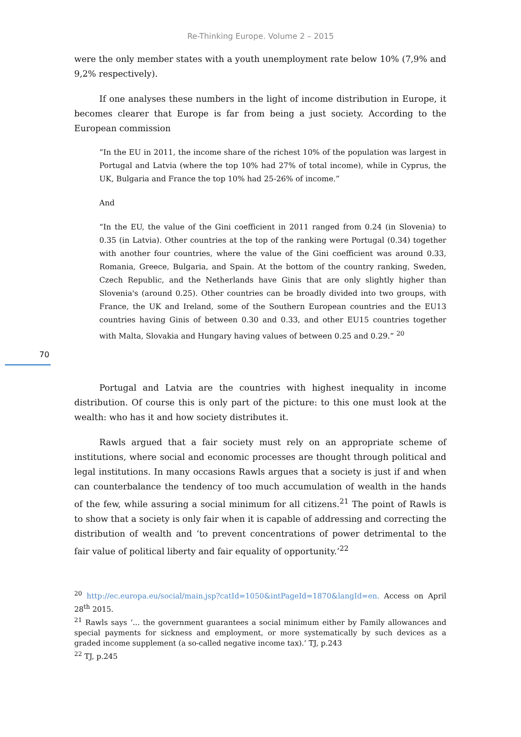Re-Thinking Europe. Volume 2 – 2015
were the only member states with a youth unemployment rate below 10% (7,9% and 9,2% respectively).
If one analyses these numbers in the light of income distribution in Europe, it becomes clearer that Europe is far from being a just society. According to the European commission
“In the EU in 2011, the income share of the richest 10% of the population was largest in Portugal and Latvia (where the top 10% had 27% of total income), while in Cyprus, the UK, Bulgaria and France the top 10% had 25-26% of income.”
And
“In the EU, the value of the Gini coefficient in 2011 ranged from 0.24 (in Slovenia) to 0.35 (in Latvia). Other countries at the top of the ranking were Portugal (0.34) together with another four countries, where the value of the Gini coefficient was around 0.33, Romania, Greece, Bulgaria, and Spain. At the bottom of the country ranking, Sweden, Czech Republic, and the Netherlands have Ginis that are only slightly higher than Slovenia's (around 0.25). Other countries can be broadly divided into two groups, with France, the UK and Ireland, some of the Southern European countries and the EU13 countries having Ginis of between 0.30 and 0.33, and other EU15 countries together with Malta, Slovakia and Hungary having values of between 0.25 and 0.29.” <sup>20</sup>
70
Portugal and Latvia are the countries with highest inequality in income distribution. Of course this is only part of the picture: to this one must look at the wealth: who has it and how society distributes it.
Rawls argued that a fair society must rely on an appropriate scheme of institutions, where social and economic processes are thought through political and legal institutions. In many occasions Rawls argues that a society is just if and when can counterbalance the tendency of too much accumulation of wealth in the hands of the few, while assuring a social minimum for all citizens.<sup>21</sup> The point of Rawls is to show that a society is only fair when it is capable of addressing and correcting the distribution of wealth and ‘to prevent concentrations of power detrimental to the fair value of political liberty and fair equality of opportunity.’<sup>22</sup>
<sup>20</sup> http://ec.europa.eu/social/main.jsp?catId=1050&intPageId=1870&langId=en. Access on April 28<sup>th</sup> 2015.
<sup>21</sup> Rawls says ‘... the government guarantees a social minimum either by Family allowances and special payments for sickness and employment, or more systematically by such devices as a graded income supplement (a so-called negative income tax).’ TJ, p.243
<sup>22</sup> TJ, p.245